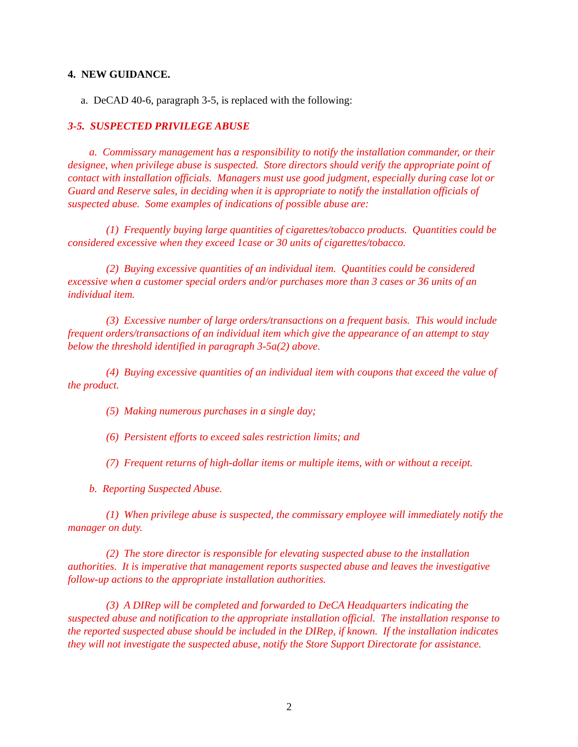4. NEW GUIDANCE.
a. DeCAD 40-6, paragraph 3-5, is replaced with the following:
3-5. SUSPECTED PRIVILEGE ABUSE
a. Commissary management has a responsibility to notify the installation commander, or their designee, when privilege abuse is suspected. Store directors should verify the appropriate point of contact with installation officials. Managers must use good judgment, especially during case lot or Guard and Reserve sales, in deciding when it is appropriate to notify the installation officials of suspected abuse. Some examples of indications of possible abuse are:
(1) Frequently buying large quantities of cigarettes/tobacco products. Quantities could be considered excessive when they exceed 1case or 30 units of cigarettes/tobacco.
(2) Buying excessive quantities of an individual item. Quantities could be considered excessive when a customer special orders and/or purchases more than 3 cases or 36 units of an individual item.
(3) Excessive number of large orders/transactions on a frequent basis. This would include frequent orders/transactions of an individual item which give the appearance of an attempt to stay below the threshold identified in paragraph 3-5a(2) above.
(4) Buying excessive quantities of an individual item with coupons that exceed the value of the product.
(5) Making numerous purchases in a single day;
(6) Persistent efforts to exceed sales restriction limits; and
(7) Frequent returns of high-dollar items or multiple items, with or without a receipt.
b. Reporting Suspected Abuse.
(1) When privilege abuse is suspected, the commissary employee will immediately notify the manager on duty.
(2) The store director is responsible for elevating suspected abuse to the installation authorities. It is imperative that management reports suspected abuse and leaves the investigative follow-up actions to the appropriate installation authorities.
(3) A DIRep will be completed and forwarded to DeCA Headquarters indicating the suspected abuse and notification to the appropriate installation official. The installation response to the reported suspected abuse should be included in the DIRep, if known. If the installation indicates they will not investigate the suspected abuse, notify the Store Support Directorate for assistance.
2